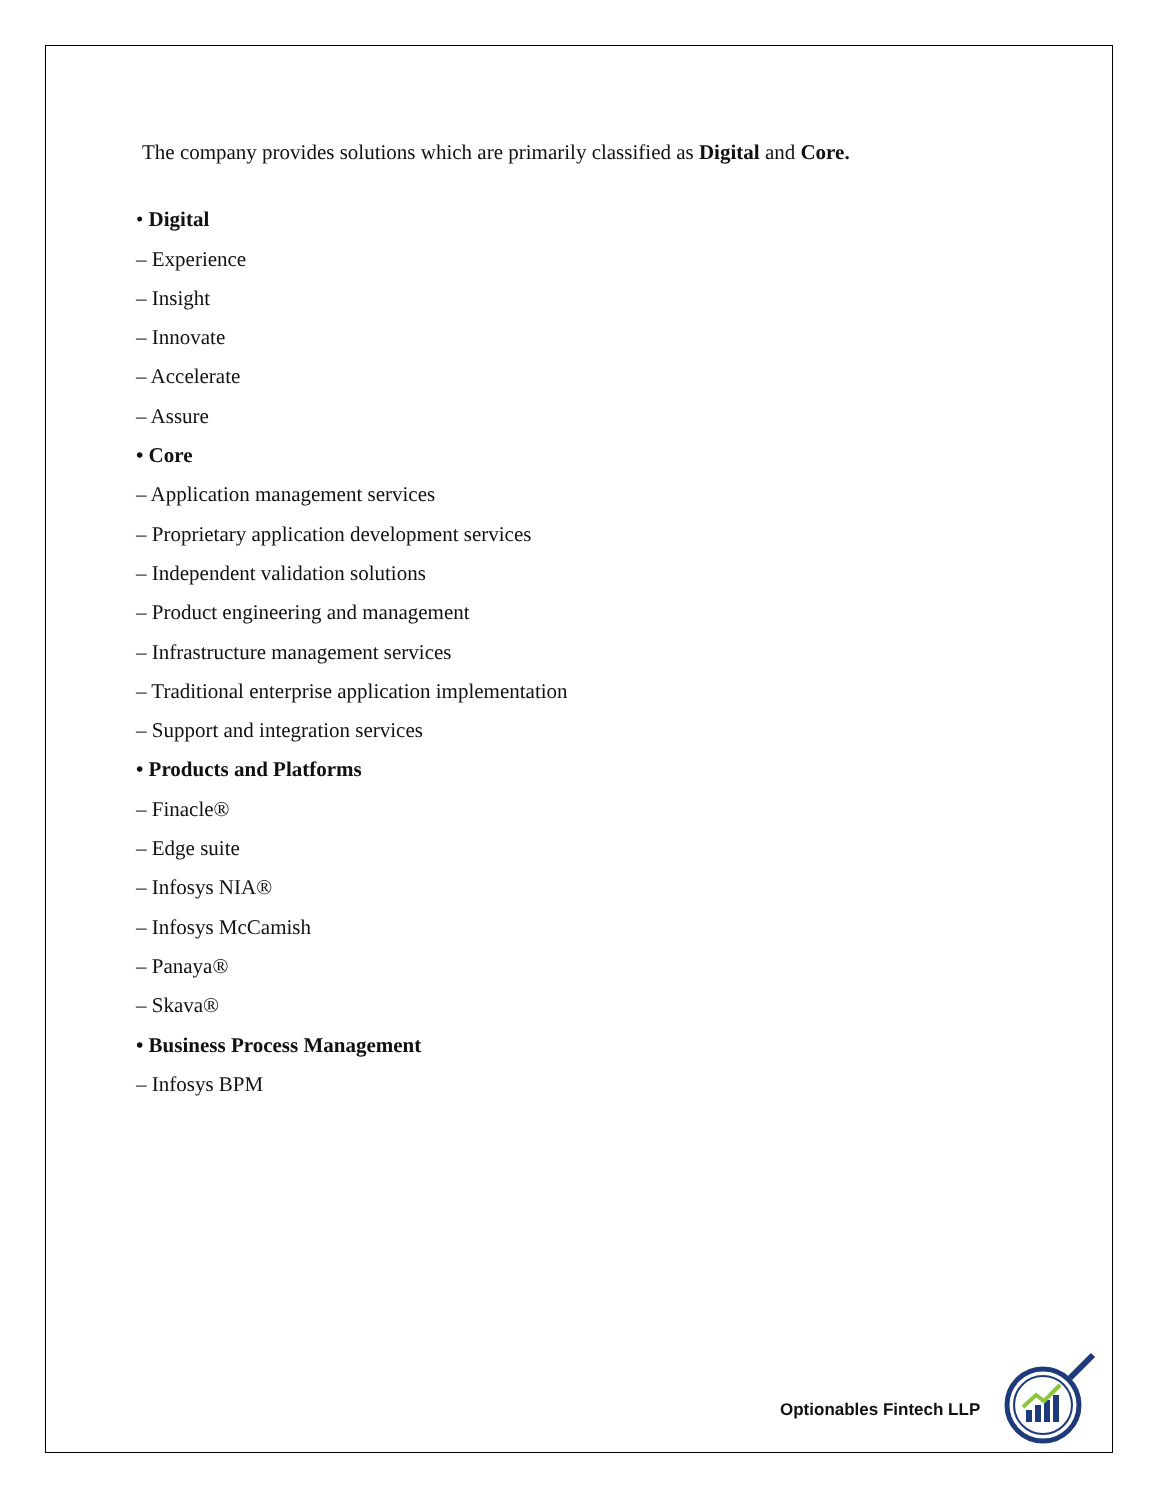The company provides solutions which are primarily classified as Digital and Core.
• Digital
– Experience
– Insight
– Innovate
– Accelerate
– Assure
• Core
– Application management services
– Proprietary application development services
– Independent validation solutions
– Product engineering and management
– Infrastructure management services
– Traditional enterprise application implementation
– Support and integration services
• Products and Platforms
– Finacle®
– Edge suite
– Infosys NIA®
– Infosys McCamish
– Panaya®
– Skava®
• Business Process Management
– Infosys BPM
Optionables Fintech LLP